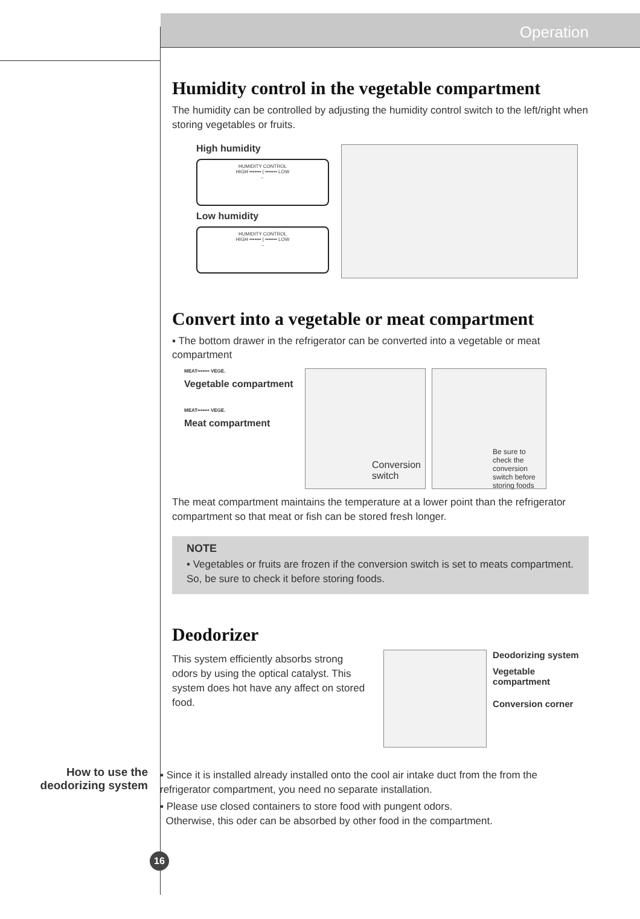Operation
Humidity control in the vegetable compartment
The humidity can be controlled by adjusting the humidity control switch to the left/right when storing vegetables or fruits.
High humidity
HUMIDITY CONTROL
HIGH ••••••• | ••••••• LOW
←
Low humidity
HUMIDITY CONTROL
HIGH ••••••• | ••••••• LOW
→
Convert into a vegetable or meat compartment
▪ The bottom drawer in the refrigerator can be converted into a vegetable or meat compartment
MEAT••••••• VEGE.
Vegetable compartment
MEAT••••••• VEGE.
Meat compartment
Conversion switch
Be sure to check the conversion switch before storing foods
The meat compartment maintains the temperature at a lower point than the refrigerator compartment so that meat or fish can be stored fresh longer.
NOTE
• Vegetables or fruits are frozen if the conversion switch is set to meats compartment. So, be sure to check it before storing foods.
Deodorizer
This system efficiently absorbs strong odors by using the optical catalyst. This system does hot have any affect on stored food.
Deodorizing system
Vegetable compartment
Conversion corner
How to use the deodorizing system
▪ Since it is installed already installed onto the cool air intake duct from the from the refrigerator compartment, you need no separate installation.
▪ Please use closed containers to store food with pungent odors.
Otherwise, this oder can be absorbed by other food in the compartment.
16